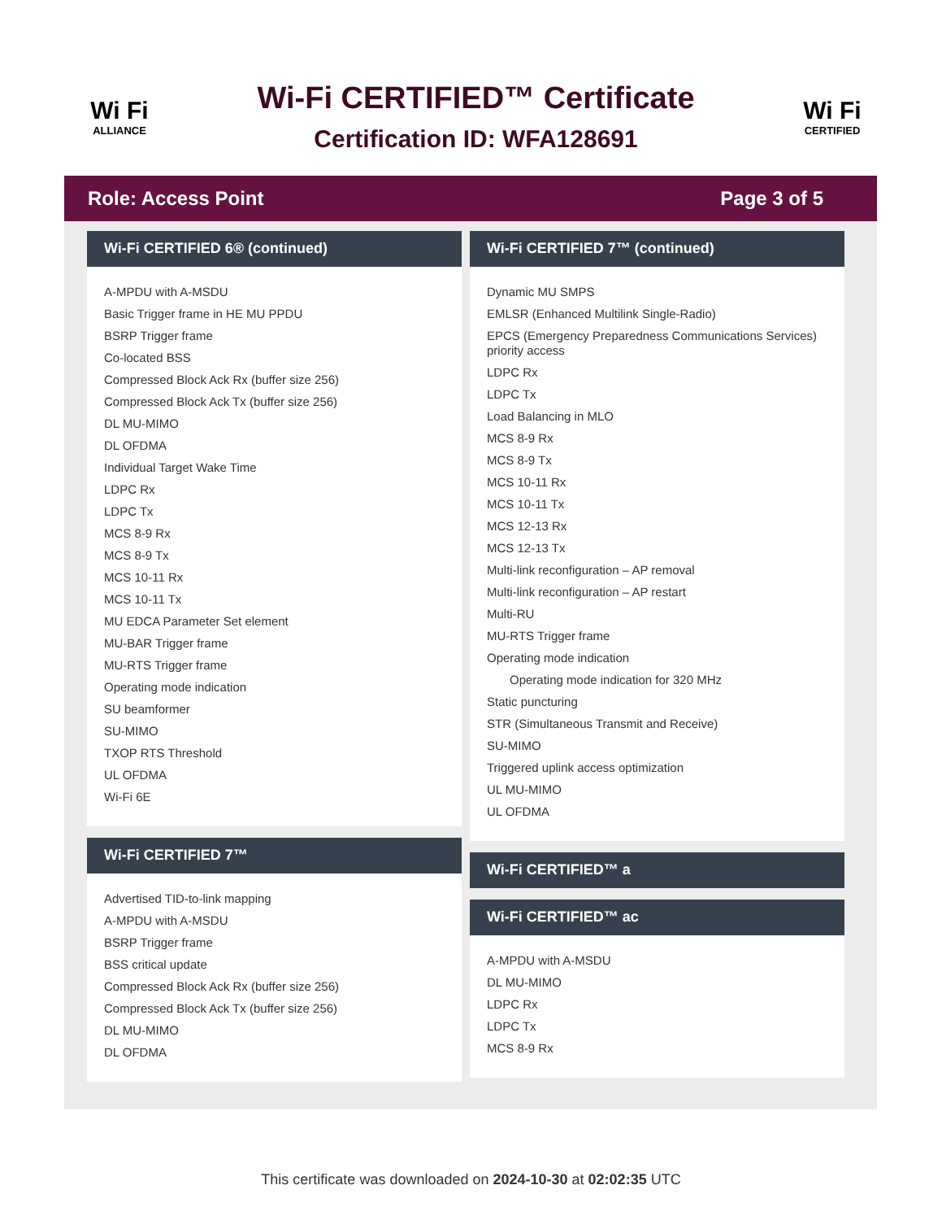Wi Fi
ALLIANCE
Wi-Fi CERTIFIED™ Certificate
Certification ID: WFA128691
Wi Fi
CERTIFIED
Role: Access Point Page 3 of 5
Wi-Fi CERTIFIED 6® (continued)
A-MPDU with A-MSDU
Basic Trigger frame in HE MU PPDU
BSRP Trigger frame
Co-located BSS
Compressed Block Ack Rx (buffer size 256)
Compressed Block Ack Tx (buffer size 256)
DL MU-MIMO
DL OFDMA
Individual Target Wake Time
LDPC Rx
LDPC Tx
MCS 8-9 Rx
MCS 8-9 Tx
MCS 10-11 Rx
MCS 10-11 Tx
MU EDCA Parameter Set element
MU-BAR Trigger frame
MU-RTS Trigger frame
Operating mode indication
SU beamformer
SU-MIMO
TXOP RTS Threshold
UL OFDMA
Wi-Fi 6E
Wi-Fi CERTIFIED 7™
Advertised TID-to-link mapping
A-MPDU with A-MSDU
BSRP Trigger frame
BSS critical update
Compressed Block Ack Rx (buffer size 256)
Compressed Block Ack Tx (buffer size 256)
DL MU-MIMO
DL OFDMA
Wi-Fi CERTIFIED 7™ (continued)
Dynamic MU SMPS
EMLSR (Enhanced Multilink Single-Radio)
EPCS (Emergency Preparedness Communications Services) priority access
LDPC Rx
LDPC Tx
Load Balancing in MLO
MCS 8-9 Rx
MCS 8-9 Tx
MCS 10-11 Rx
MCS 10-11 Tx
MCS 12-13 Rx
MCS 12-13 Tx
Multi-link reconfiguration – AP removal
Multi-link reconfiguration – AP restart
Multi-RU
MU-RTS Trigger frame
Operating mode indication
Operating mode indication for 320 MHz
Static puncturing
STR (Simultaneous Transmit and Receive)
SU-MIMO
Triggered uplink access optimization
UL MU-MIMO
UL OFDMA
Wi-Fi CERTIFIED™ a
Wi-Fi CERTIFIED™ ac
A-MPDU with A-MSDU
DL MU-MIMO
LDPC Rx
LDPC Tx
MCS 8-9 Rx
This certificate was downloaded on 2024-10-30 at 02:02:35 UTC